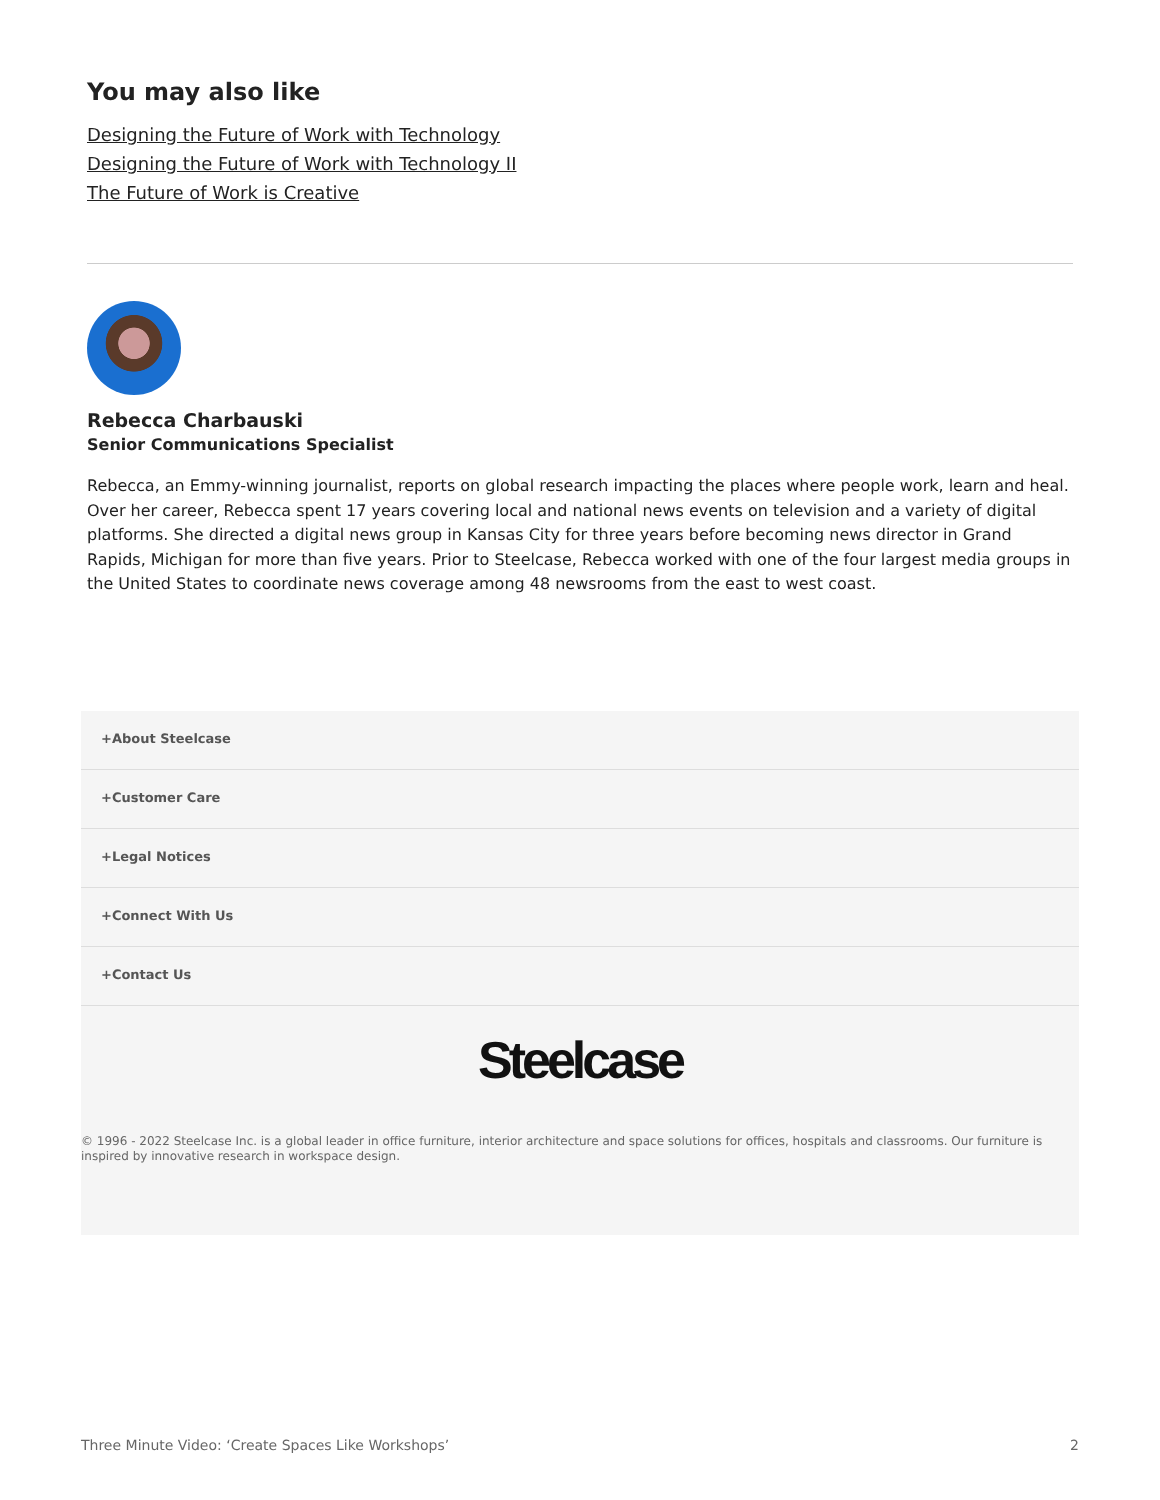You may also like
Designing the Future of Work with Technology
Designing the Future of Work with Technology II
The Future of Work is Creative
Rebecca Charbauski
Senior Communications Specialist
Rebecca, an Emmy-winning journalist, reports on global research impacting the places where people work, learn and heal. Over her career, Rebecca spent 17 years covering local and national news events on television and a variety of digital platforms. She directed a digital news group in Kansas City for three years before becoming news director in Grand Rapids, Michigan for more than five years. Prior to Steelcase, Rebecca worked with one of the four largest media groups in the United States to coordinate news coverage among 48 newsrooms from the east to west coast.
+About Steelcase
+Customer Care
+Legal Notices
+Connect With Us
+Contact Us
Steelcase
© 1996 - 2022 Steelcase Inc. is a global leader in office furniture, interior architecture and space solutions for offices, hospitals and classrooms. Our furniture is inspired by innovative research in workspace design.
Three Minute Video: ‘Create Spaces Like Workshops’ 2